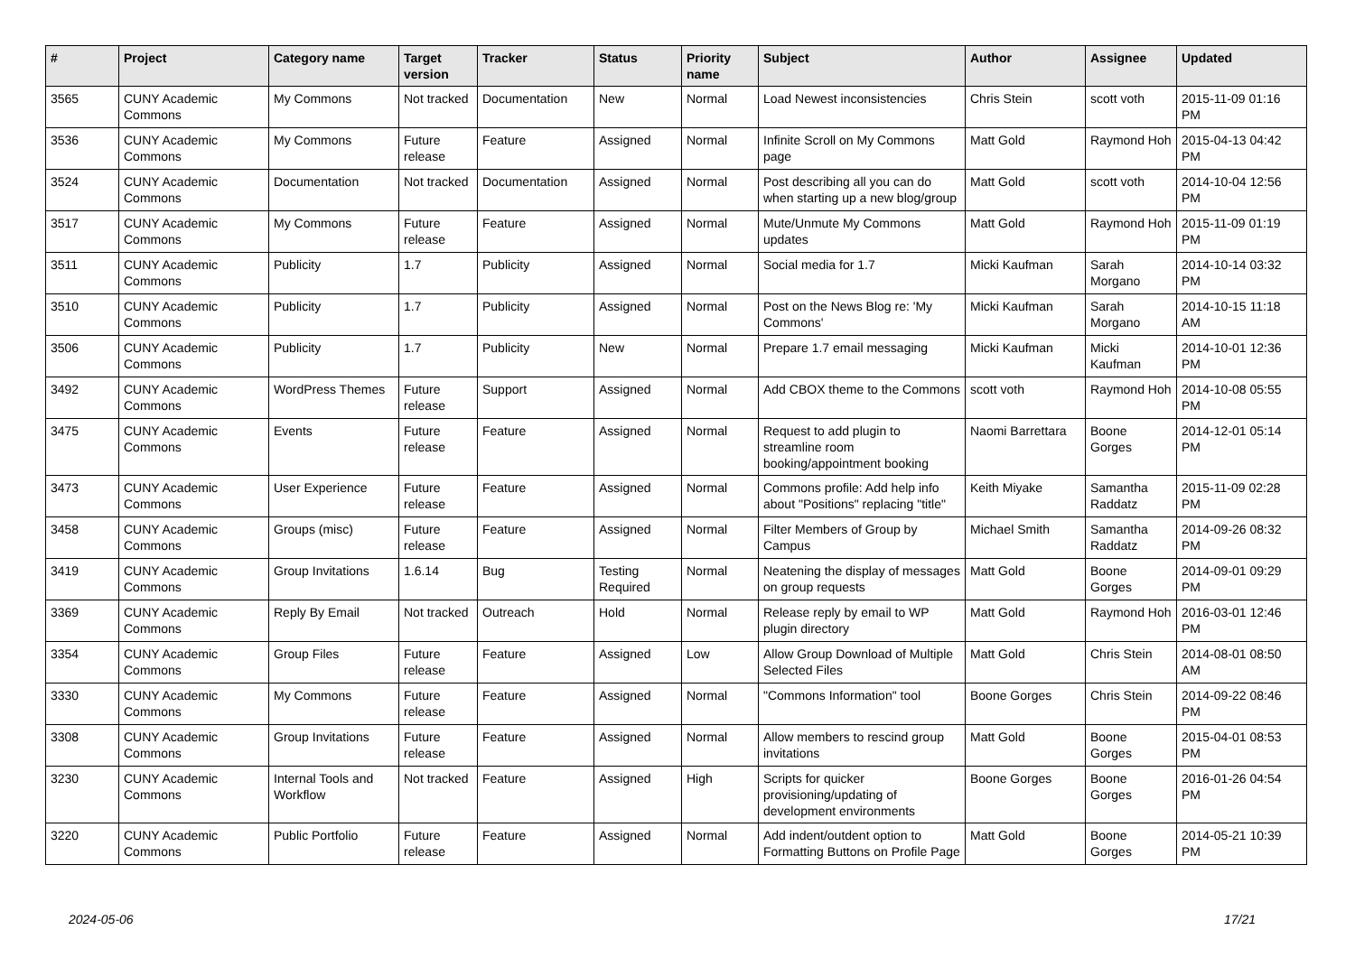| # | Project | Category name | Target version | Tracker | Status | Priority name | Subject | Author | Assignee | Updated |
| --- | --- | --- | --- | --- | --- | --- | --- | --- | --- | --- |
| 3565 | CUNY Academic Commons | My Commons | Not tracked | Documentation | New | Normal | Load Newest inconsistencies | Chris Stein | scott voth | 2015-11-09 01:16 PM |
| 3536 | CUNY Academic Commons | My Commons | Future release | Feature | Assigned | Normal | Infinite Scroll on My Commons page | Matt Gold | Raymond Hoh | 2015-04-13 04:42 PM |
| 3524 | CUNY Academic Commons | Documentation | Not tracked | Documentation | Assigned | Normal | Post describing all you can do when starting up a new blog/group | Matt Gold | scott voth | 2014-10-04 12:56 PM |
| 3517 | CUNY Academic Commons | My Commons | Future release | Feature | Assigned | Normal | Mute/Unmute My Commons updates | Matt Gold | Raymond Hoh | 2015-11-09 01:19 PM |
| 3511 | CUNY Academic Commons | Publicity | 1.7 | Publicity | Assigned | Normal | Social media for 1.7 | Micki Kaufman | Sarah Morgano | 2014-10-14 03:32 PM |
| 3510 | CUNY Academic Commons | Publicity | 1.7 | Publicity | Assigned | Normal | Post on the News Blog re: 'My Commons' | Micki Kaufman | Sarah Morgano | 2014-10-15 11:18 AM |
| 3506 | CUNY Academic Commons | Publicity | 1.7 | Publicity | New | Normal | Prepare 1.7 email messaging | Micki Kaufman | Micki Kaufman | 2014-10-01 12:36 PM |
| 3492 | CUNY Academic Commons | WordPress Themes | Future release | Support | Assigned | Normal | Add CBOX theme to the Commons | scott voth | Raymond Hoh | 2014-10-08 05:55 PM |
| 3475 | CUNY Academic Commons | Events | Future release | Feature | Assigned | Normal | Request to add plugin to streamline room booking/appointment booking | Naomi Barrettara | Boone Gorges | 2014-12-01 05:14 PM |
| 3473 | CUNY Academic Commons | User Experience | Future release | Feature | Assigned | Normal | Commons profile: Add help info about "Positions" replacing "title" | Keith Miyake | Samantha Raddatz | 2015-11-09 02:28 PM |
| 3458 | CUNY Academic Commons | Groups (misc) | Future release | Feature | Assigned | Normal | Filter Members of Group by Campus | Michael Smith | Samantha Raddatz | 2014-09-26 08:32 PM |
| 3419 | CUNY Academic Commons | Group Invitations | 1.6.14 | Bug | Testing Required | Normal | Neatening the display of messages on group requests | Matt Gold | Boone Gorges | 2014-09-01 09:29 PM |
| 3369 | CUNY Academic Commons | Reply By Email | Not tracked | Outreach | Hold | Normal | Release reply by email to WP plugin directory | Matt Gold | Raymond Hoh | 2016-03-01 12:46 PM |
| 3354 | CUNY Academic Commons | Group Files | Future release | Feature | Assigned | Low | Allow Group Download of Multiple Selected Files | Matt Gold | Chris Stein | 2014-08-01 08:50 AM |
| 3330 | CUNY Academic Commons | My Commons | Future release | Feature | Assigned | Normal | "Commons Information" tool | Boone Gorges | Chris Stein | 2014-09-22 08:46 PM |
| 3308 | CUNY Academic Commons | Group Invitations | Future release | Feature | Assigned | Normal | Allow members to rescind group invitations | Matt Gold | Boone Gorges | 2015-04-01 08:53 PM |
| 3230 | CUNY Academic Commons | Internal Tools and Workflow | Not tracked | Feature | Assigned | High | Scripts for quicker provisioning/updating of development environments | Boone Gorges | Boone Gorges | 2016-01-26 04:54 PM |
| 3220 | CUNY Academic Commons | Public Portfolio | Future release | Feature | Assigned | Normal | Add indent/outdent option to Formatting Buttons on Profile Page | Matt Gold | Boone Gorges | 2014-05-21 10:39 PM |
2024-05-06 17/21